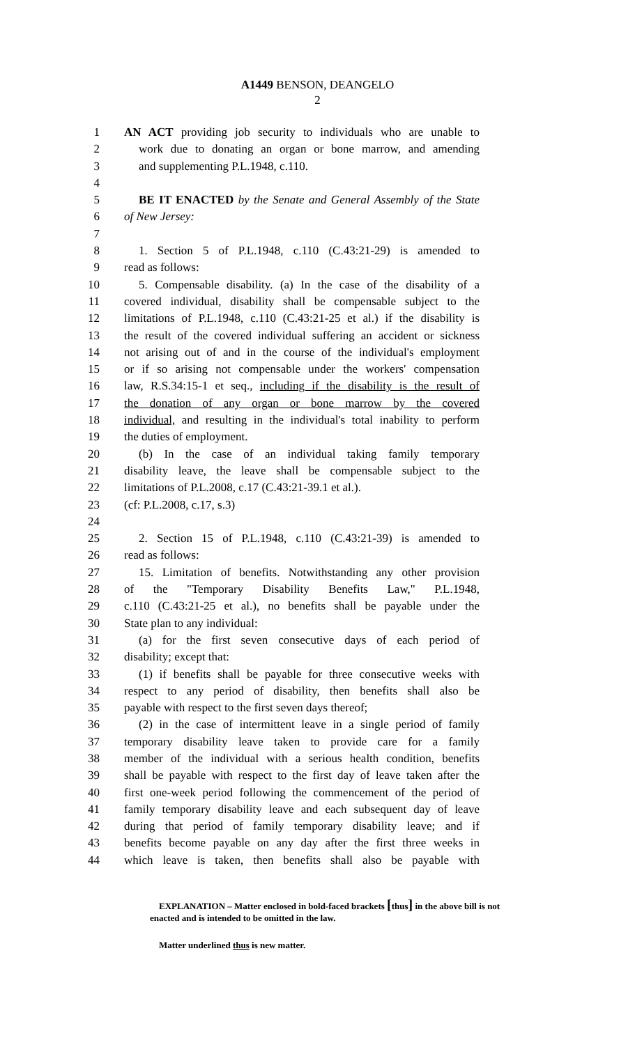A1449 BENSON, DEANGELO
2
1 AN ACT providing job security to individuals who are unable to
2 work due to donating an organ or bone marrow, and amending
3 and supplementing P.L.1948, c.110.
4
5 BE IT ENACTED by the Senate and General Assembly of the State
6 of New Jersey:
7
8 1. Section 5 of P.L.1948, c.110 (C.43:21-29) is amended to
9 read as follows:
10 5. Compensable disability. (a) In the case of the disability of a
11 covered individual, disability shall be compensable subject to the
12 limitations of P.L.1948, c.110 (C.43:21-25 et al.) if the disability is
13 the result of the covered individual suffering an accident or sickness
14 not arising out of and in the course of the individual's employment
15 or if so arising not compensable under the workers' compensation
16 law, R.S.34:15-1 et seq., including if the disability is the result of
17 the donation of any organ or bone marrow by the covered
18 individual, and resulting in the individual's total inability to perform
19 the duties of employment.
20 (b) In the case of an individual taking family temporary
21 disability leave, the leave shall be compensable subject to the
22 limitations of P.L.2008, c.17 (C.43:21-39.1 et al.).
23 (cf: P.L.2008, c.17, s.3)
24
25 2. Section 15 of P.L.1948, c.110 (C.43:21-39) is amended to
26 read as follows:
27 15. Limitation of benefits. Notwithstanding any other provision
28 of the "Temporary Disability Benefits Law," P.L.1948,
29 c.110 (C.43:21-25 et al.), no benefits shall be payable under the
30 State plan to any individual:
31 (a) for the first seven consecutive days of each period of
32 disability; except that:
33 (1) if benefits shall be payable for three consecutive weeks with
34 respect to any period of disability, then benefits shall also be
35 payable with respect to the first seven days thereof;
36 (2) in the case of intermittent leave in a single period of family
37 temporary disability leave taken to provide care for a family
38 member of the individual with a serious health condition, benefits
39 shall be payable with respect to the first day of leave taken after the
40 first one-week period following the commencement of the period of
41 family temporary disability leave and each subsequent day of leave
42 during that period of family temporary disability leave; and if
43 benefits become payable on any day after the first three weeks in
44 which leave is taken, then benefits shall also be payable with
EXPLANATION – Matter enclosed in bold-faced brackets [thus] in the above bill is not enacted and is intended to be omitted in the law.
Matter underlined thus is new matter.